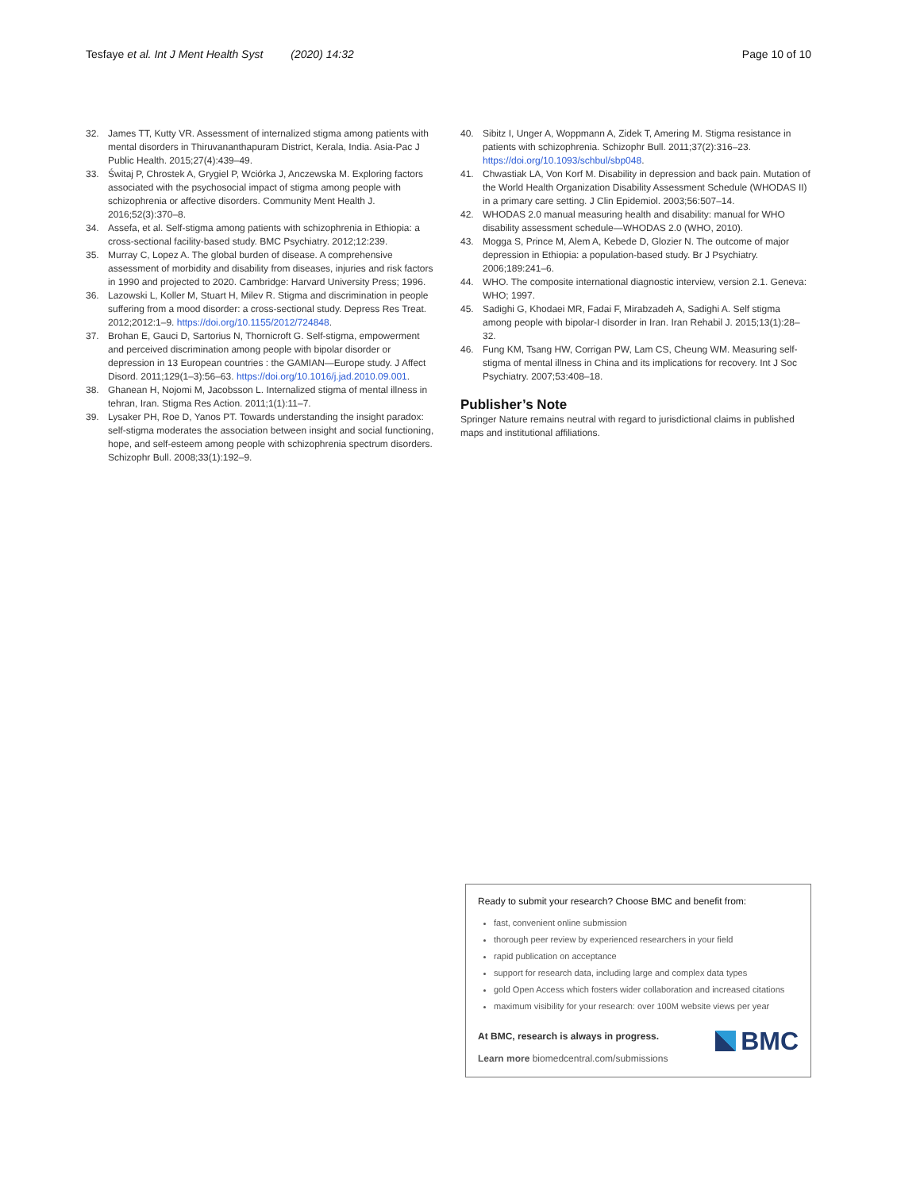Tesfaye et al. Int J Ment Health Syst (2020) 14:32 Page 10 of 10
32. James TT, Kutty VR. Assessment of internalized stigma among patients with mental disorders in Thiruvananthapuram District, Kerala, India. Asia-Pac J Public Health. 2015;27(4):439–49.
33. Świtaj P, Chrostek A, Grygiel P, Wciórka J, Anczewska M. Exploring factors associated with the psychosocial impact of stigma among people with schizophrenia or affective disorders. Community Ment Health J. 2016;52(3):370–8.
34. Assefa, et al. Self-stigma among patients with schizophrenia in Ethiopia: a cross-sectional facility-based study. BMC Psychiatry. 2012;12:239.
35. Murray C, Lopez A. The global burden of disease. A comprehensive assessment of morbidity and disability from diseases, injuries and risk factors in 1990 and projected to 2020. Cambridge: Harvard University Press; 1996.
36. Lazowski L, Koller M, Stuart H, Milev R. Stigma and discrimination in people suffering from a mood disorder: a cross-sectional study. Depress Res Treat. 2012;2012:1–9. https://doi.org/10.1155/2012/724848.
37. Brohan E, Gauci D, Sartorius N, Thornicroft G. Self-stigma, empowerment and perceived discrimination among people with bipolar disorder or depression in 13 European countries : the GAMIAN—Europe study. J Affect Disord. 2011;129(1–3):56–63. https://doi.org/10.1016/j.jad.2010.09.001.
38. Ghanean H, Nojomi M, Jacobsson L. Internalized stigma of mental illness in tehran, Iran. Stigma Res Action. 2011;1(1):11–7.
39. Lysaker PH, Roe D, Yanos PT. Towards understanding the insight paradox: self-stigma moderates the association between insight and social functioning, hope, and self-esteem among people with schizophrenia spectrum disorders. Schizophr Bull. 2008;33(1):192–9.
40. Sibitz I, Unger A, Woppmann A, Zidek T, Amering M. Stigma resistance in patients with schizophrenia. Schizophr Bull. 2011;37(2):316–23. https://doi.org/10.1093/schbul/sbp048.
41. Chwastiak LA, Von Korf M. Disability in depression and back pain. Mutation of the World Health Organization Disability Assessment Schedule (WHODAS II) in a primary care setting. J Clin Epidemiol. 2003;56:507–14.
42. WHODAS 2.0 manual measuring health and disability: manual for WHO disability assessment schedule—WHODAS 2.0 (WHO, 2010).
43. Mogga S, Prince M, Alem A, Kebede D, Glozier N. The outcome of major depression in Ethiopia: a population-based study. Br J Psychiatry. 2006;189:241–6.
44. WHO. The composite international diagnostic interview, version 2.1. Geneva: WHO; 1997.
45. Sadighi G, Khodaei MR, Fadai F, Mirabzadeh A, Sadighi A. Self stigma among people with bipolar-I disorder in Iran. Iran Rehabil J. 2015;13(1):28–32.
46. Fung KM, Tsang HW, Corrigan PW, Lam CS, Cheung WM. Measuring self-stigma of mental illness in China and its implications for recovery. Int J Soc Psychiatry. 2007;53:408–18.
Publisher’s Note
Springer Nature remains neutral with regard to jurisdictional claims in published maps and institutional affiliations.
Ready to submit your research? Choose BMC and benefit from:
fast, convenient online submission
thorough peer review by experienced researchers in your field
rapid publication on acceptance
support for research data, including large and complex data types
gold Open Access which fosters wider collaboration and increased citations
maximum visibility for your research: over 100M website views per year
At BMC, research is always in progress.
Learn more biomedcentral.com/submissions
BMC